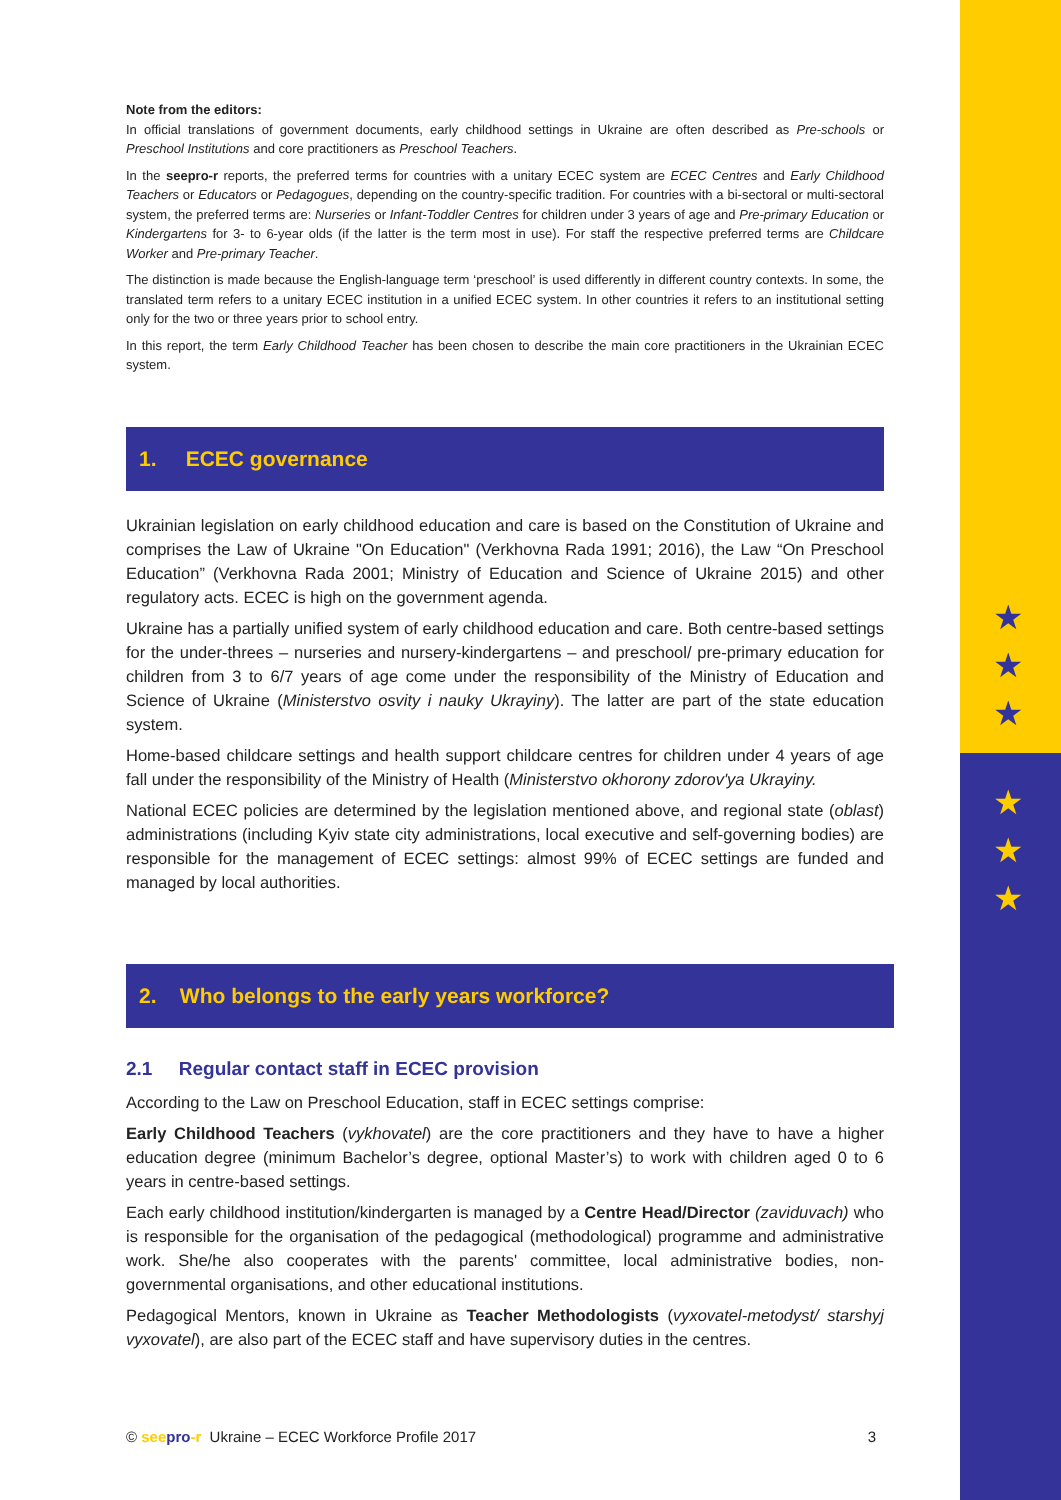★
★
★
★
★
★
Note from the editors:
In official translations of government documents, early childhood settings in Ukraine are often described as Pre-schools or Preschool Institutions and core practitioners as Preschool Teachers.
In the seepro-r reports, the preferred terms for countries with a unitary ECEC system are ECEC Centres and Early Childhood Teachers or Educators or Pedagogues, depending on the country-specific tradition. For countries with a bi-sectoral or multi-sectoral system, the preferred terms are: Nurseries or Infant-Toddler Centres for children under 3 years of age and Pre-primary Education or Kindergartens for 3- to 6-year olds (if the latter is the term most in use). For staff the respective preferred terms are Childcare Worker and Pre-primary Teacher.
The distinction is made because the English-language term ‘preschool’ is used differently in different country contexts. In some, the translated term refers to a unitary ECEC institution in a unified ECEC system. In other countries it refers to an institutional setting only for the two or three years prior to school entry.
In this report, the term Early Childhood Teacher has been chosen to describe the main core practitioners in the Ukrainian ECEC system.
1. ECEC governance
Ukrainian legislation on early childhood education and care is based on the Constitution of Ukraine and comprises the Law of Ukraine "On Education" (Verkhovna Rada 1991; 2016), the Law “On Preschool Education” (Verkhovna Rada 2001; Ministry of Education and Science of Ukraine 2015) and other regulatory acts. ECEC is high on the government agenda.
Ukraine has a partially unified system of early childhood education and care. Both centre-based settings for the under-threes – nurseries and nursery-kindergartens – and preschool/ pre-primary education for children from 3 to 6/7 years of age come under the responsibility of the Ministry of Education and Science of Ukraine (Ministerstvo osvity i nauky Ukrayiny). The latter are part of the state education system.
Home-based childcare settings and health support childcare centres for children under 4 years of age fall under the responsibility of the Ministry of Health (Ministerstvo okhorony zdorov'ya Ukrayiny.
National ECEC policies are determined by the legislation mentioned above, and regional state (oblast) administrations (including Kyiv state city administrations, local executive and self-governing bodies) are responsible for the management of ECEC settings: almost 99% of ECEC settings are funded and managed by local authorities.
2. Who belongs to the early years workforce?
2.1 Regular contact staff in ECEC provision
According to the Law on Preschool Education, staff in ECEC settings comprise:
Early Childhood Teachers (vykhovatel) are the core practitioners and they have to have a higher education degree (minimum Bachelor’s degree, optional Master’s) to work with children aged 0 to 6 years in centre-based settings.
Each early childhood institution/kindergarten is managed by a Centre Head/Director (zaviduvach) who is responsible for the organisation of the pedagogical (methodological) programme and administrative work. She/he also cooperates with the parents' committee, local administrative bodies, non-governmental organisations, and other educational institutions.
Pedagogical Mentors, known in Ukraine as Teacher Methodologists (vyxovatel-metodyst/ starshyj vyxovatel), are also part of the ECEC staff and have supervisory duties in the centres.
© see pro-r Ukraine – ECEC Workforce Profile 2017 3